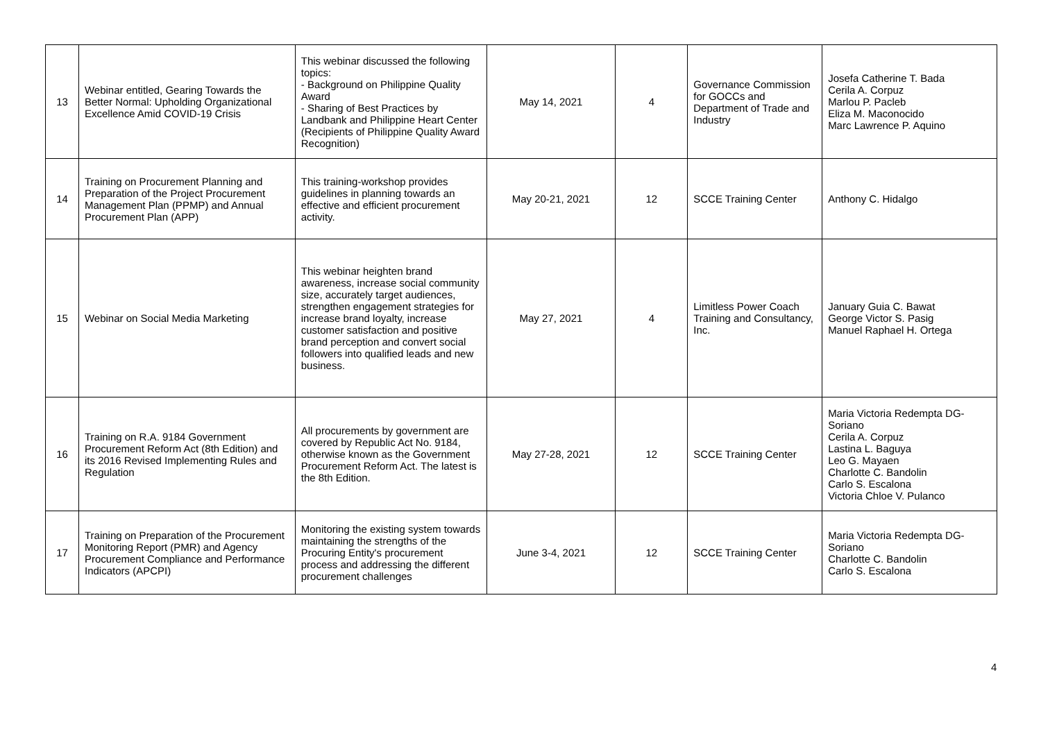| 13 | Webinar entitled, Gearing Towards the Better Normal: Upholding Organizational Excellence Amid COVID-19 Crisis | This webinar discussed the following topics: - Background on Philippine Quality Award - Sharing of Best Practices by Landbank and Philippine Heart Center (Recipients of Philippine Quality Award Recognition) | May 14, 2021 | 4 | Governance Commission for GOCCs and Department of Trade and Industry | Josefa Catherine T. Bada Cerila A. Corpuz Marlou P. Pacleb Eliza M. Maconocido Marc Lawrence P. Aquino |
| 14 | Training on Procurement Planning and Preparation of the Project Procurement Management Plan (PPMP) and Annual Procurement Plan (APP) | This training-workshop provides guidelines in planning towards an effective and efficient procurement activity. | May 20-21, 2021 | 12 | SCCE Training Center | Anthony C. Hidalgo |
| 15 | Webinar on Social Media Marketing | This webinar heighten brand awareness, increase social community size, accurately target audiences, strengthen engagement strategies for increase brand loyalty, increase customer satisfaction and positive brand perception and convert social followers into qualified leads and new business. | May 27, 2021 | 4 | Limitless Power Coach Training and Consultancy, Inc. | January Guia C. Bawat George Victor S. Pasig Manuel Raphael H. Ortega |
| 16 | Training on R.A. 9184 Government Procurement Reform Act (8th Edition) and its 2016 Revised Implementing Rules and Regulation | All procurements by government are covered by Republic Act No. 9184, otherwise known as the Government Procurement Reform Act. The latest is the 8th Edition. | May 27-28, 2021 | 12 | SCCE Training Center | Maria Victoria Redempta DG-Soriano Cerila A. Corpuz Lastina L. Baguya Leo G. Mayaen Charlotte C. Bandolin Carlo S. Escalona Victoria Chloe V. Pulanco |
| 17 | Training on Preparation of the Procurement Monitoring Report (PMR) and Agency Procurement Compliance and Performance Indicators (APCPI) | Monitoring the existing system towards maintaining the strengths of the Procuring Entity's procurement process and addressing the different procurement challenges | June 3-4, 2021 | 12 | SCCE Training Center | Maria Victoria Redempta DG-Soriano Charlotte C. Bandolin Carlo S. Escalona |
4